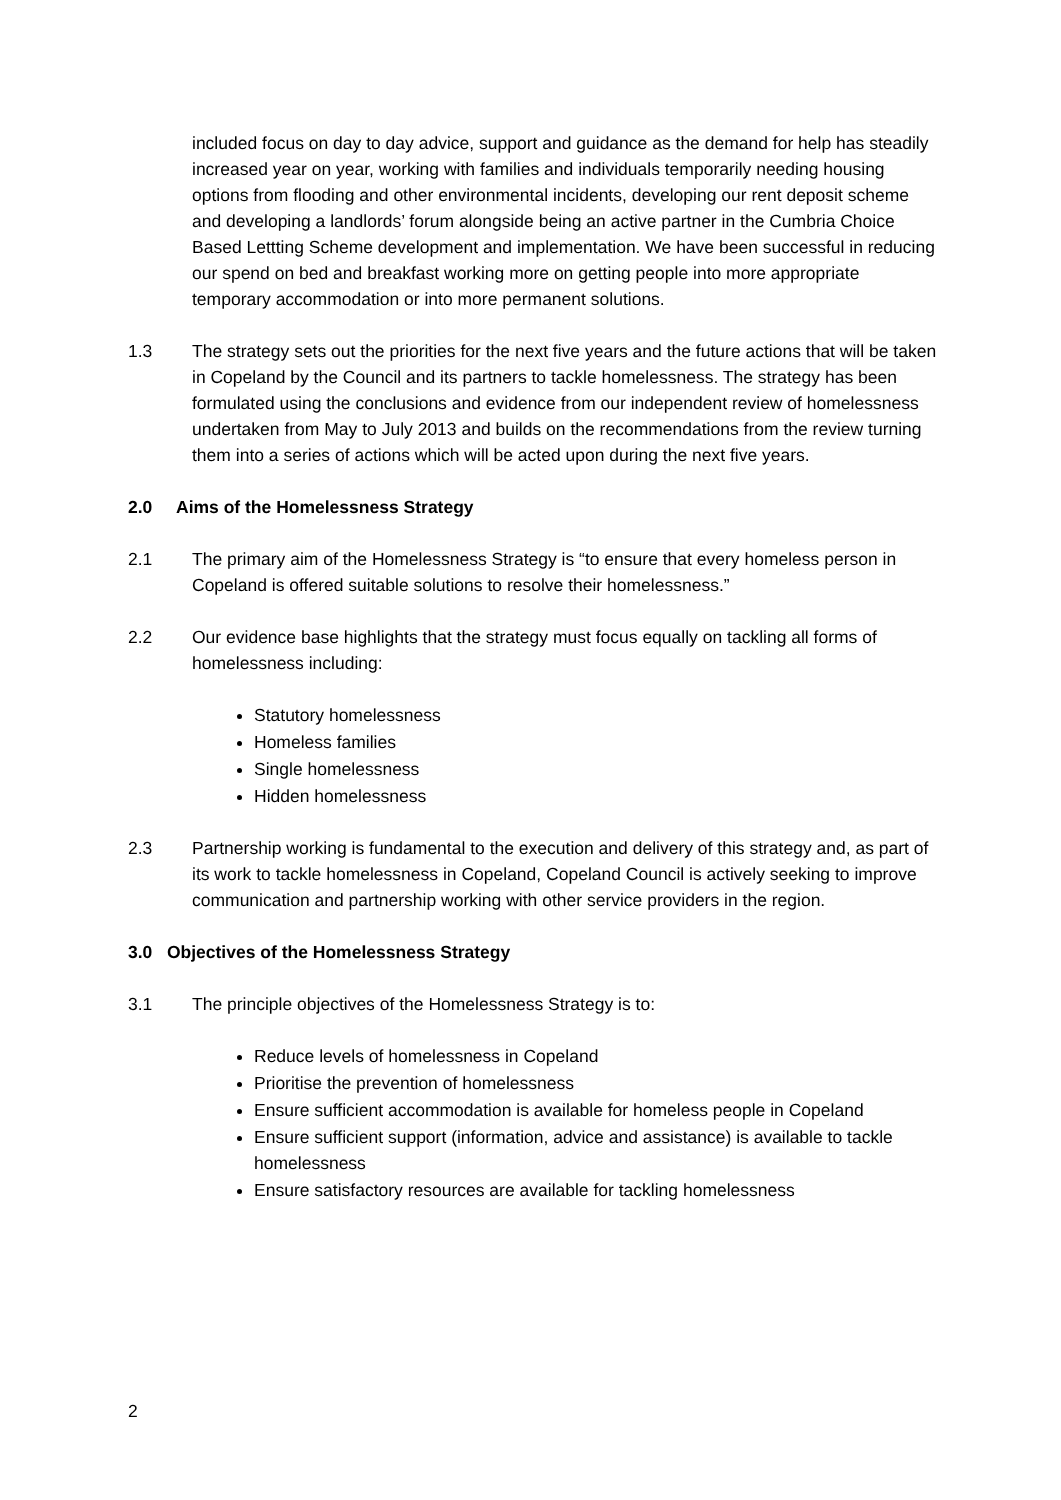included focus on day to day advice, support and guidance as the demand for help has steadily increased year on year, working with families and individuals temporarily needing housing options from flooding and other environmental incidents, developing our rent deposit scheme and developing a landlords’ forum alongside being an active partner in the Cumbria Choice Based Lettting Scheme development and implementation. We have been successful in reducing our spend on bed and breakfast working more on getting people into more appropriate temporary accommodation or into more permanent solutions.
1.3 The strategy sets out the priorities for the next five years and the future actions that will be taken in Copeland by the Council and its partners to tackle homelessness. The strategy has been formulated using the conclusions and evidence from our independent review of homelessness undertaken from May to July 2013 and builds on the recommendations from the review turning them into a series of actions which will be acted upon during the next five years.
2.0 Aims of the Homelessness Strategy
2.1 The primary aim of the Homelessness Strategy is “to ensure that every homeless person in Copeland is offered suitable solutions to resolve their homelessness.”
2.2 Our evidence base highlights that the strategy must focus equally on tackling all forms of homelessness including:
Statutory homelessness
Homeless families
Single homelessness
Hidden homelessness
2.3 Partnership working is fundamental to the execution and delivery of this strategy and, as part of its work to tackle homelessness in Copeland, Copeland Council is actively seeking to improve communication and partnership working with other service providers in the region.
3.0 Objectives of the Homelessness Strategy
3.1 The principle objectives of the Homelessness Strategy is to:
Reduce levels of homelessness in Copeland
Prioritise the prevention of homelessness
Ensure sufficient accommodation is available for homeless people in Copeland
Ensure sufficient support (information, advice and assistance) is available to tackle homelessness
Ensure satisfactory resources are available for tackling homelessness
2